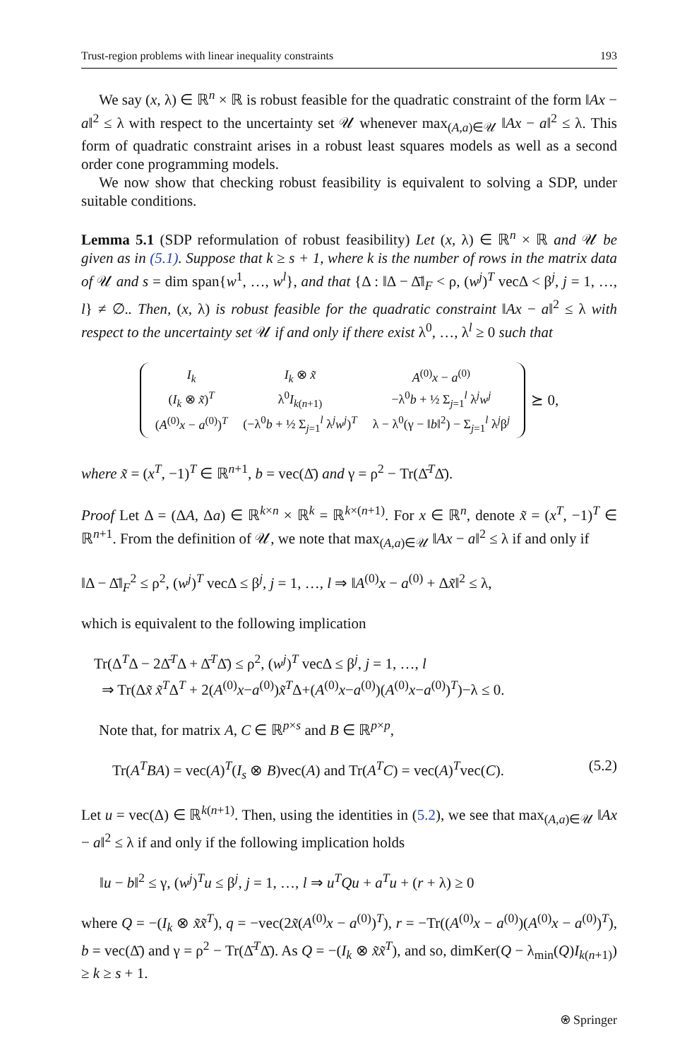Trust-region problems with linear inequality constraints 193
We say (x, λ) ∈ ℝ<sup>n</sup> × ℝ is robust feasible for the quadratic constraint of the form ‖Ax − a‖<sup>2</sup> ≤ λ with respect to the uncertainty set 𝒰 whenever max<sub>(A,a)∈𝒰</sub> ‖Ax − a‖<sup>2</sup> ≤ λ. This form of quadratic constraint arises in a robust least squares models as well as a second order cone programming models.
We now show that checking robust feasibility is equivalent to solving a SDP, under suitable conditions.
Lemma 5.1 (SDP reformulation of robust feasibility) Let (x, λ) ∈ ℝ<sup>n</sup> × ℝ and 𝒰 be given as in (5.1). Suppose that k ≥ s + 1, where k is the number of rows in the matrix data of 𝒰 and s = dim span{w<sup>1</sup>, …, w<sup>l</sup>}, and that {Δ : ‖Δ − Δ̄‖<sub>F</sub> < ρ, (w<sup>j</sup>)<sup>T</sup> vecΔ < β<sup>j</sup>, j = 1, …, l} ≠ ∅.. Then, (x, λ) is robust feasible for the quadratic constraint ‖Ax − a‖<sup>2</sup> ≤ λ with respect to the uncertainty set 𝒰 if and only if there exist λ<sup>0</sup>, …, λ<sup>l</sup> ≥ 0 such that
| I<sub>k</sub> | I<sub>k</sub> ⊗ x̃ | A<sup>(0)</sup> x − a<sup>(0)</sup> |
| ( I<sub>k</sub> ⊗ x̃ )<sup>T</sup> | λ<sup>0</sup> I<sub>k(n+1)</sub> | −λ<sup>0</sup> b + ½ Σ<sub>j=1</sub><sup>l</sup> λ<sup>j</sup> w<sup>j</sup> |
| ( A<sup>(0)</sup> x − a<sup>(0)</sup>)<sup>T</sup> | (−λ<sup>0</sup> b + ½ Σ<sub>j=1</sub><sup>l</sup> λ<sup>j</sup> w<sup>j</sup>)<sup>T</sup> | λ − λ<sup>0</sup>(γ − ‖ b ‖<sup>2</sup>) − Σ<sub>j=1</sub><sup>l</sup> λ<sup>j</sup>β<sup>j</sup> |
⪰ 0,
where x̃ = (x<sup>T</sup>, −1)<sup>T</sup> ∈ ℝ<sup>n+1</sup>, b = vec(Δ̄) and γ = ρ<sup>2</sup> − Tr(Δ̄<sup>T</sup>Δ̄).
Proof Let Δ = (ΔA, Δa) ∈ ℝ<sup>k×n</sup> × ℝ<sup>k</sup> = ℝ<sup>k×(n+1)</sup>. For x ∈ ℝ<sup>n</sup>, denote x̃ = (x<sup>T</sup>, −1)<sup>T</sup> ∈ ℝ<sup>n+1</sup>. From the definition of 𝒰, we note that max<sub>(A,a)∈𝒰</sub> ‖Ax − a‖<sup>2</sup> ≤ λ if and only if
‖Δ − Δ̄‖<sub>F</sub><sup>2</sup> ≤ ρ<sup>2</sup>, (w<sup>j</sup>)<sup>T</sup> vecΔ ≤ β<sup>j</sup>, j = 1, …, l ⇒ ‖A<sup>(0)</sup>x − a<sup>(0)</sup> + Δx̃‖<sup>2</sup> ≤ λ,
which is equivalent to the following implication
Tr(Δ<sup>T</sup>Δ − 2Δ̄<sup>T</sup>Δ + Δ̄<sup>T</sup>Δ̄) ≤ ρ<sup>2</sup>, (w<sup>j</sup>)<sup>T</sup> vecΔ ≤ β<sup>j</sup>, j = 1, …, l
⇒ Tr(Δx̃ x̃<sup>T</sup>Δ<sup>T</sup> + 2(A<sup>(0)</sup>x−a<sup>(0)</sup>)x̃<sup>T</sup>Δ+(A<sup>(0)</sup>x−a<sup>(0)</sup>)(A<sup>(0)</sup>x−a<sup>(0)</sup>)<sup>T</sup>)−λ ≤ 0.
Note that, for matrix A, C ∈ ℝ<sup>p×s</sup> and B ∈ ℝ<sup>p×p</sup>,
Tr(A<sup>T</sup>BA) = vec(A)<sup>T</sup>(I<sub>s</sub> ⊗ B)vec(A) and Tr(A<sup>T</sup>C) = vec(A)<sup>T</sup>vec(C). (5.2)
Let u = vec(Δ) ∈ ℝ<sup>k(n+1)</sup>. Then, using the identities in (5.2), we see that max<sub>(A,a)∈𝒰</sub> ‖Ax − a‖<sup>2</sup> ≤ λ if and only if the following implication holds
‖u − b‖<sup>2</sup> ≤ γ, (w<sup>j</sup>)<sup>T</sup>u ≤ β<sup>j</sup>, j = 1, …, l ⇒ u<sup>T</sup>Qu + a<sup>T</sup>u + (r + λ) ≥ 0
where Q = −(I<sub>k</sub> ⊗ x̃x̃<sup>T</sup>), q = −vec(2x̃(A<sup>(0)</sup>x − a<sup>(0)</sup>)<sup>T</sup>), r = −Tr((A<sup>(0)</sup>x − a<sup>(0)</sup>)(A<sup>(0)</sup>x − a<sup>(0)</sup>)<sup>T</sup>), b = vec(Δ̄) and γ = ρ<sup>2</sup> − Tr(Δ̄<sup>T</sup>Δ̄). As Q = −(I<sub>k</sub> ⊗ x̃x̃<sup>T</sup>), and so, dimKer(Q − λ<sub>min</sub>(Q)I<sub>k(n+1)</sub>) ≥ k ≥ s + 1.
⍟ Springer